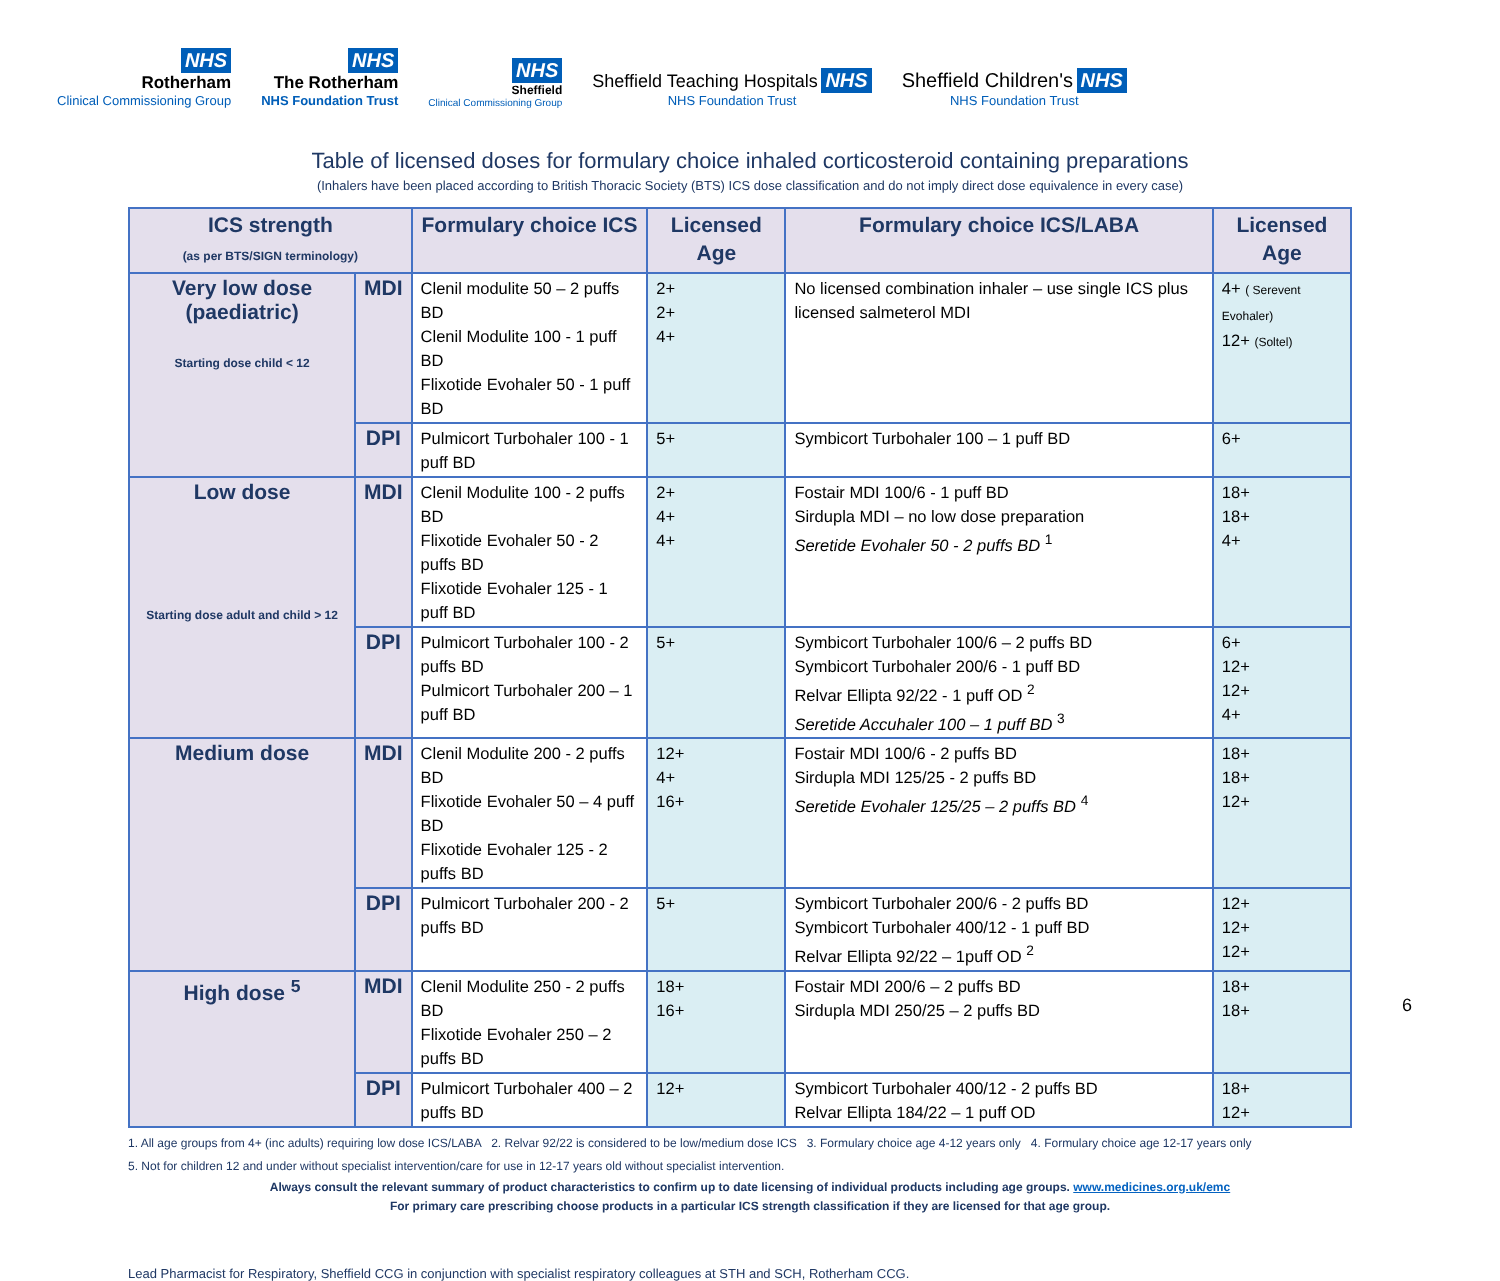NHS
Rotherham
Clinical Commissioning Group
NHS
The Rotherham
NHS Foundation Trust
NHS
Sheffield
Clinical Commissioning Group
Sheffield Teaching Hospitals NHS
NHS Foundation Trust
Sheffield Children's NHS
NHS Foundation Trust
Table of licensed doses for formulary choice inhaled corticosteroid containing preparations
(Inhalers have been placed according to British Thoracic Society (BTS) ICS dose classification and do not imply direct dose equivalence in every case)
| ICS strength (as per BTS/SIGN terminology) | | Formulary choice ICS | Licensed Age | Formulary choice ICS/LABA | Licensed Age |
| --- | --- | --- | --- | --- | --- |
| Very low dose (paediatric) Starting dose child < 12 | MDI | Clenil modulite 50 – 2 puffs BD Clenil Modulite 100 - 1 puff BD Flixotide Evohaler 50 - 1 puff BD | 2+ 2+ 4+ | No licensed combination inhaler – use single ICS plus licensed salmeterol MDI | 4+ ( Serevent Evohaler) 12+ (Soltel) |
| | DPI | Pulmicort Turbohaler 100 - 1 puff BD | 5+ | Symbicort Turbohaler 100 – 1 puff BD | 6+ |
| Low dose Starting dose adult and child > 12 | MDI | Clenil Modulite 100 - 2 puffs BD Flixotide Evohaler 50 - 2 puffs BD Flixotide Evohaler 125 - 1 puff BD | 2+ 4+ 4+ | Fostair MDI 100/6 - 1 puff BD Sirdupla MDI – no low dose preparation Seretide Evohaler 50 - 2 puffs BD <sup>1</sup> | 18+ 18+ 4+ |
| | DPI | Pulmicort Turbohaler 100 - 2 puffs BD Pulmicort Turbohaler 200 – 1 puff BD | 5+ | Symbicort Turbohaler 100/6 – 2 puffs BD Symbicort Turbohaler 200/6 - 1 puff BD Relvar Ellipta 92/22 - 1 puff OD <sup>2</sup> Seretide Accuhaler 100 – 1 puff BD <sup>3</sup> | 6+ 12+ 12+ 4+ |
| Medium dose | MDI | Clenil Modulite 200 - 2 puffs BD Flixotide Evohaler 50 – 4 puff BD Flixotide Evohaler 125 - 2 puffs BD | 12+ 4+ 16+ | Fostair MDI 100/6 - 2 puffs BD Sirdupla MDI 125/25 - 2 puffs BD Seretide Evohaler 125/25 – 2 puffs BD <sup>4</sup> | 18+ 18+ 12+ |
| | DPI | Pulmicort Turbohaler 200 - 2 puffs BD | 5+ | Symbicort Turbohaler 200/6 - 2 puffs BD Symbicort Turbohaler 400/12 - 1 puff BD Relvar Ellipta 92/22 – 1puff OD <sup>2</sup> | 12+ 12+ 12+ |
| High dose <sup>5</sup> | MDI | Clenil Modulite 250 - 2 puffs BD Flixotide Evohaler 250 – 2 puffs BD | 18+ 16+ | Fostair MDI 200/6 – 2 puffs BD Sirdupla MDI 250/25 – 2 puffs BD | 18+ 18+ |
| | DPI | Pulmicort Turbohaler 400 – 2 puffs BD | 12+ | Symbicort Turbohaler 400/12 - 2 puffs BD Relvar Ellipta 184/22 – 1 puff OD | 18+ 12+ |
1. All age groups from 4+ (inc adults) requiring low dose ICS/LABA 2. Relvar 92/22 is considered to be low/medium dose ICS 3. Formulary choice age 4-12 years only 4. Formulary choice age 12-17 years only
5. Not for children 12 and under without specialist intervention/care for use in 12-17 years old without specialist intervention.
Always consult the relevant summary of product characteristics to confirm up to date licensing of individual products including age groups. www.medicines.org.uk/emc
For primary care prescribing choose products in a particular ICS strength classification if they are licensed for that age group.
Lead Pharmacist for Respiratory, Sheffield CCG in conjunction with specialist respiratory colleagues at STH and SCH, Rotherham CCG.
6